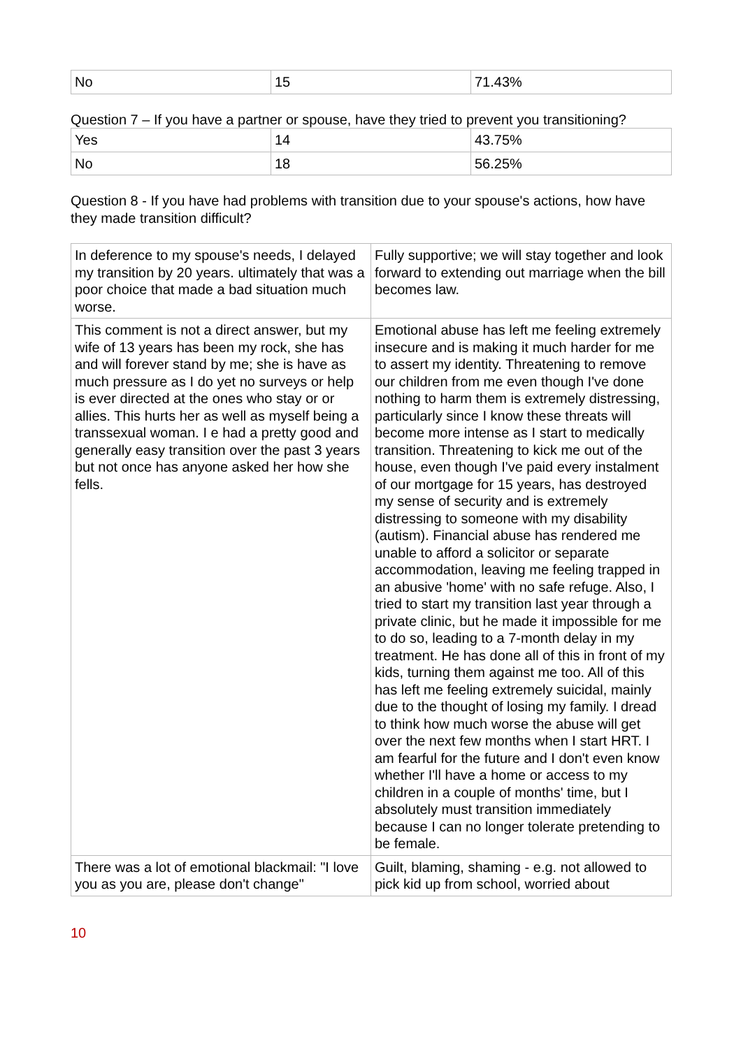| No | 15 | 71.43% |
Question 7 – If you have a partner or spouse, have they tried to prevent you transitioning?
| Yes | 14 | 43.75% |
| No | 18 | 56.25% |
Question 8 - If you have had problems with transition due to your spouse's actions, how have they made transition difficult?
| In deference to my spouse's needs, I delayed my transition by 20 years. ultimately that was a poor choice that made a bad situation much worse. | Fully supportive; we will stay together and look forward to extending out marriage when the bill becomes law. |
| This comment is not a direct answer, but my wife of 13 years has been my rock, she has and will forever stand by me; she is have as much pressure as I do yet no surveys or help is ever directed at the ones who stay or or allies. This hurts her as well as myself being a transsexual woman. I e had a pretty good and generally easy transition over the past 3 years but not once has anyone asked her how she fells. | Emotional abuse has left me feeling extremely insecure and is making it much harder for me to assert my identity. Threatening to remove our children from me even though I've done nothing to harm them is extremely distressing, particularly since I know these threats will become more intense as I start to medically transition. Threatening to kick me out of the house, even though I've paid every instalment of our mortgage for 15 years, has destroyed my sense of security and is extremely distressing to someone with my disability (autism). Financial abuse has rendered me unable to afford a solicitor or separate accommodation, leaving me feeling trapped in an abusive 'home' with no safe refuge. Also, I tried to start my transition last year through a private clinic, but he made it impossible for me to do so, leading to a 7-month delay in my treatment. He has done all of this in front of my kids, turning them against me too. All of this has left me feeling extremely suicidal, mainly due to the thought of losing my family. I dread to think how much worse the abuse will get over the next few months when I start HRT. I am fearful for the future and I don't even know whether I'll have a home or access to my children in a couple of months' time, but I absolutely must transition immediately because I can no longer tolerate pretending to be female. |
| There was a lot of emotional blackmail: "I love you as you are, please don't change" | Guilt, blaming, shaming - e.g. not allowed to pick kid up from school, worried about |
10